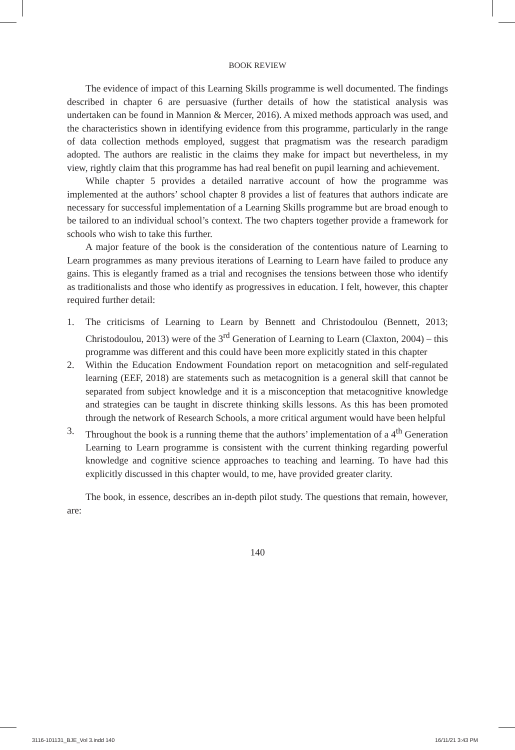BOOK REVIEW
The evidence of impact of this Learning Skills programme is well documented. The findings described in chapter 6 are persuasive (further details of how the statistical analysis was undertaken can be found in Mannion & Mercer, 2016). A mixed methods approach was used, and the characteristics shown in identifying evidence from this programme, particularly in the range of data collection methods employed, suggest that pragmatism was the research paradigm adopted. The authors are realistic in the claims they make for impact but nevertheless, in my view, rightly claim that this programme has had real benefit on pupil learning and achievement.
While chapter 5 provides a detailed narrative account of how the programme was implemented at the authors’ school chapter 8 provides a list of features that authors indicate are necessary for successful implementation of a Learning Skills programme but are broad enough to be tailored to an individual school’s context. The two chapters together provide a framework for schools who wish to take this further.
A major feature of the book is the consideration of the contentious nature of Learning to Learn programmes as many previous iterations of Learning to Learn have failed to produce any gains. This is elegantly framed as a trial and recognises the tensions between those who identify as traditionalists and those who identify as progressives in education. I felt, however, this chapter required further detail:
1. The criticisms of Learning to Learn by Bennett and Christodoulou (Bennett, 2013; Christodoulou, 2013) were of the 3<sup>rd</sup> Generation of Learning to Learn (Claxton, 2004) – this programme was different and this could have been more explicitly stated in this chapter
2. Within the Education Endowment Foundation report on metacognition and self-regulated learning (EEF, 2018) are statements such as metacognition is a general skill that cannot be separated from subject knowledge and it is a misconception that metacognitive knowledge and strategies can be taught in discrete thinking skills lessons. As this has been promoted through the network of Research Schools, a more critical argument would have been helpful
3. Throughout the book is a running theme that the authors’ implementation of a 4<sup>th</sup> Generation Learning to Learn programme is consistent with the current thinking regarding powerful knowledge and cognitive science approaches to teaching and learning. To have had this explicitly discussed in this chapter would, to me, have provided greater clarity.
The book, in essence, describes an in-depth pilot study. The questions that remain, however, are:
140
3116-101131_BJE_Vol 3.indd 140 16/11/21 3:43 PM